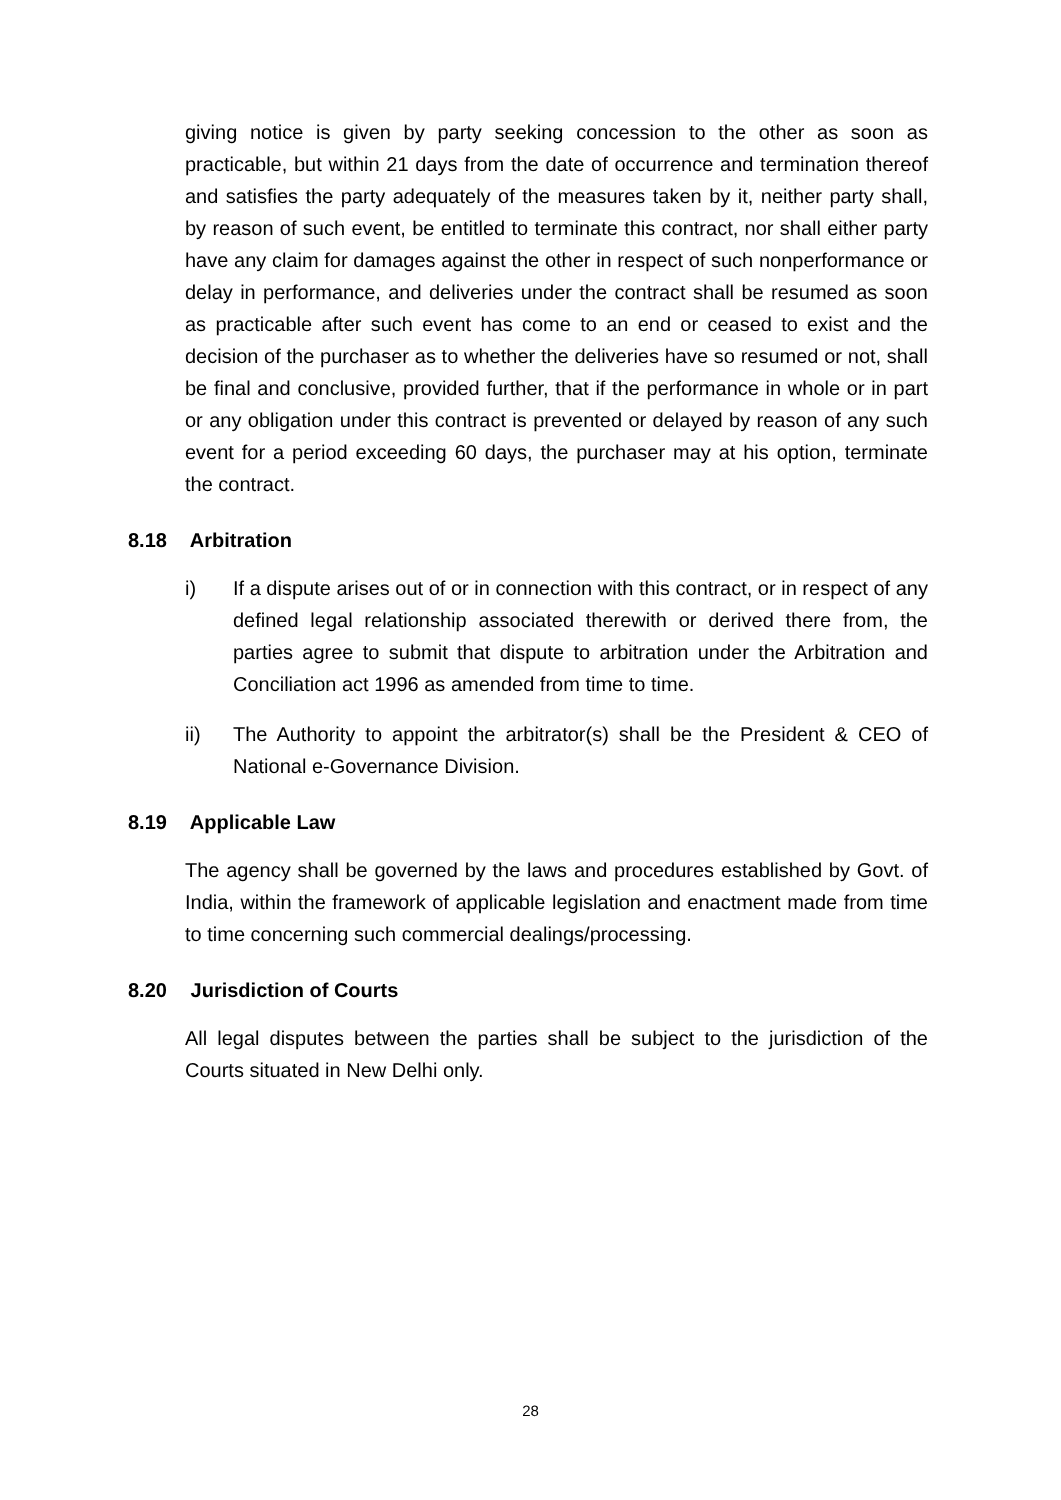giving notice is given by party seeking concession to the other as soon as practicable, but within 21 days from the date of occurrence and termination thereof and satisfies the party adequately of the measures taken by it, neither party shall, by reason of such event, be entitled to terminate this contract, nor shall either party have any claim for damages against the other in respect of such nonperformance or delay in performance, and deliveries under the contract shall be resumed as soon as practicable after such event has come to an end or ceased to exist and the decision of the purchaser as to whether the deliveries have so resumed or not, shall be final and conclusive, provided further, that if the performance in whole or in part or any obligation under this contract is prevented or delayed by reason of any such event for a period exceeding 60 days, the purchaser may at his option, terminate the contract.
8.18 Arbitration
i) If a dispute arises out of or in connection with this contract, or in respect of any defined legal relationship associated therewith or derived there from, the parties agree to submit that dispute to arbitration under the Arbitration and Conciliation act 1996 as amended from time to time.
ii) The Authority to appoint the arbitrator(s) shall be the President & CEO of National e-Governance Division.
8.19 Applicable Law
The agency shall be governed by the laws and procedures established by Govt. of India, within the framework of applicable legislation and enactment made from time to time concerning such commercial dealings/processing.
8.20 Jurisdiction of Courts
All legal disputes between the parties shall be subject to the jurisdiction of the Courts situated in New Delhi only.
28